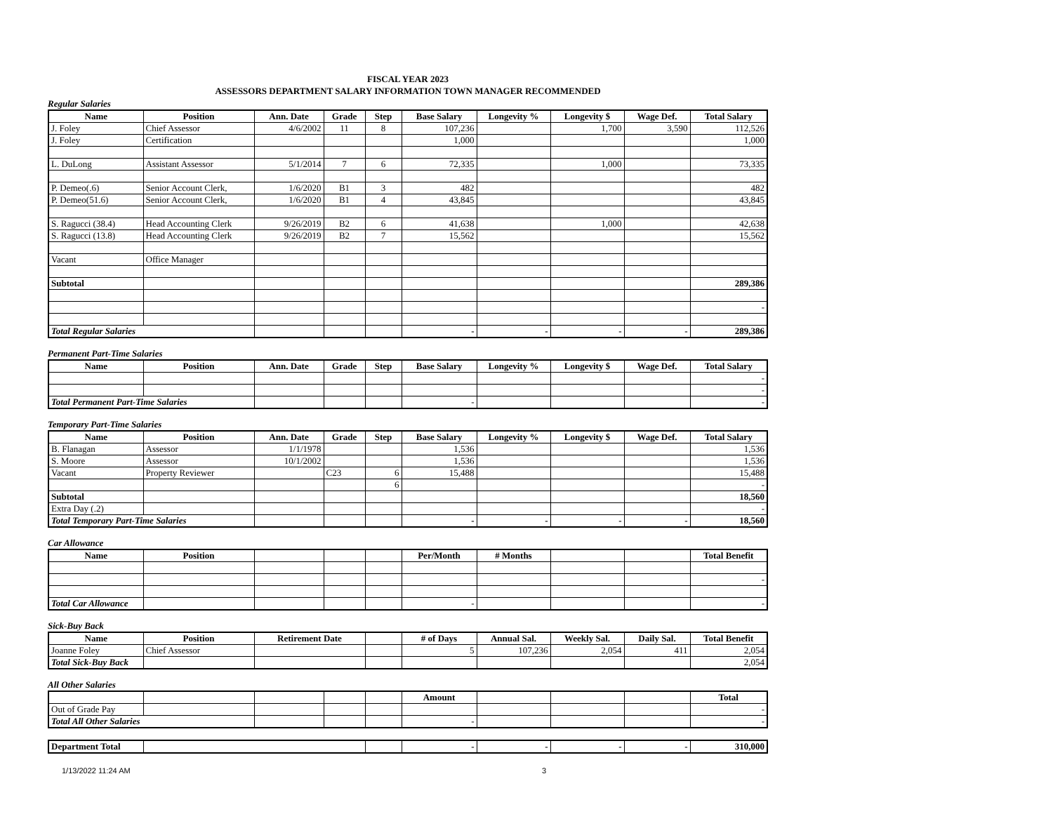FISCAL YEAR 2023
ASSESSORS DEPARTMENT SALARY INFORMATION TOWN MANAGER RECOMMENDED
Regular Salaries
| Name | Position | Ann. Date | Grade | Step | Base Salary | Longevity % | Longevity $ | Wage Def. | Total Salary |
| --- | --- | --- | --- | --- | --- | --- | --- | --- | --- |
| J. Foley | Chief Assessor | 4/6/2002 | 11 | 8 | 107,236 | | 1,700 | 3,590 | 112,526 |
| J. Foley | Certification | | | | 1,000 | | | | 1,000 |
| L. DuLong | Assistant Assessor | 5/1/2014 | 7 | 6 | 72,335 | | 1,000 | | 73,335 |
| P. Demeo(.6) | Senior Account Clerk, | 1/6/2020 | B1 | 3 | 482 | | | | 482 |
| P. Demeo(51.6) | Senior Account Clerk, | 1/6/2020 | B1 | 4 | 43,845 | | | | 43,845 |
| S. Ragucci (38.4) | Head Accounting Clerk | 9/26/2019 | B2 | 6 | 41,638 | | 1,000 | | 42,638 |
| S. Ragucci (13.8) | Head Accounting Clerk | 9/26/2019 | B2 | 7 | 15,562 | | | | 15,562 |
| Vacant | Office Manager | | | | | | | | |
| Subtotal | | | | | | | | | 289,386 |
| | | | | | | | | | - |
| Total Regular Salaries | | | | | - | - | - | - | 289,386 |
Permanent Part-Time Salaries
| Name | Position | Ann. Date | Grade | Step | Base Salary | Longevity % | Longevity $ | Wage Def. | Total Salary |
| --- | --- | --- | --- | --- | --- | --- | --- | --- | --- |
| | | | | | | | | | - |
| | | | | | | | | | - |
| Total Permanent Part-Time Salaries | | | | | - | | | | - |
Temporary Part-Time Salaries
| Name | Position | Ann. Date | Grade | Step | Base Salary | Longevity % | Longevity $ | Wage Def. | Total Salary |
| --- | --- | --- | --- | --- | --- | --- | --- | --- | --- |
| B. Flanagan | Assessor | 1/1/1978 | | | 1,536 | | | | 1,536 |
| S. Moore | Assessor | 10/1/2002 | | | 1,536 | | | | 1,536 |
| Vacant | Property Reviewer | | C23 | 6 | 15,488 | | | | 15,488 |
| | | | | 6 | | | | | - |
| Subtotal | | | | | | | | | 18,560 |
| Extra Day (.2) | | | | | | | | | - |
| Total Temporary Part-Time Salaries | | | | | - | - | - | - | 18,560 |
Car Allowance
| Name | Position | | | | Per/Month | # Months | | | Total Benefit |
| --- | --- | --- | --- | --- | --- | --- | --- | --- | --- |
| | | | | | | | | | - |
| Total Car Allowance | | | | | - | | | | - |
Sick-Buy Back
| Name | Position | Retirement Date | | # of Days | Annual Sal. | Weekly Sal. | Daily Sal. | Total Benefit |
| --- | --- | --- | --- | --- | --- | --- | --- | --- |
| Joanne Foley | Chief Assessor | | | 5 | 107,236 | 2,054 | 411 | 2,054 |
| Total Sick-Buy Back | | | | | | | | 2,054 |
All Other Salaries
| | | | | | Amount | | | | Total |
| --- | --- | --- | --- | --- | --- | --- | --- | --- | --- |
| Out of Grade Pay | | | | | | | | | - |
| Total All Other Salaries | | | | | - | | | | - |
| Department Total | | | - | - | - | - | 310,000 |
1/13/2022 11:24 AM 3